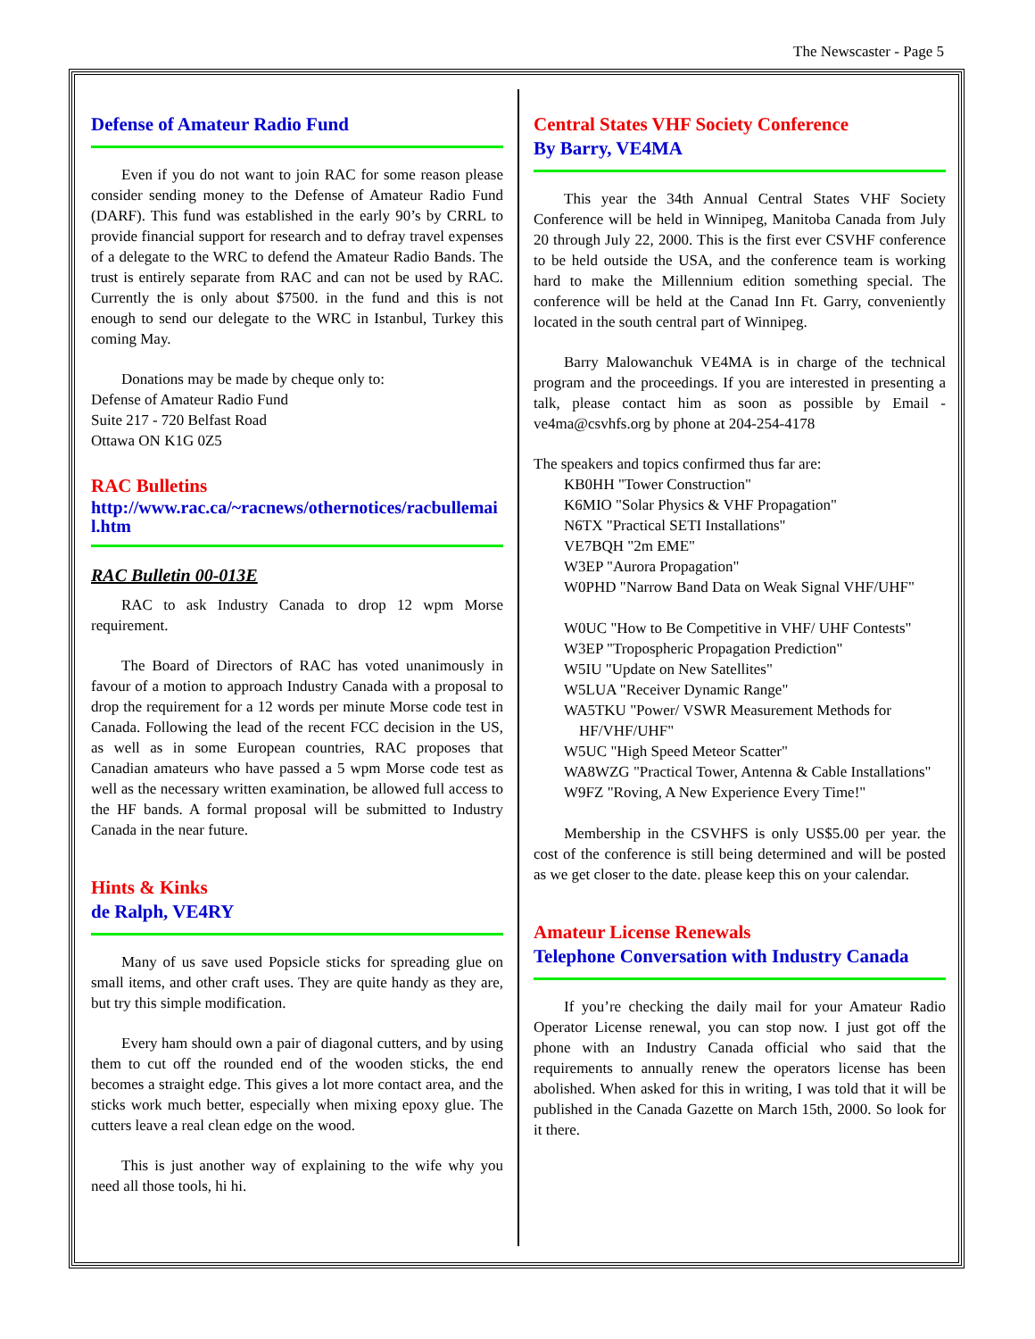The Newscaster - Page 5
Defense of Amateur Radio Fund
Even if you do not want to join RAC for some reason please consider sending money to the Defense of Amateur Radio Fund (DARF). This fund was established in the early 90’s by CRRL to provide financial support for research and to defray travel expenses of a delegate to the WRC to defend the Amateur Radio Bands. The trust is entirely separate from RAC and can not be used by RAC. Currently the is only about $7500. in the fund and this is not enough to send our delegate to the WRC in Istanbul, Turkey this coming May.
Donations may be made by cheque only to:
Defense of Amateur Radio Fund
Suite 217 - 720 Belfast Road
Ottawa ON K1G 0Z5
RAC Bulletins
http://www.rac.ca/~racnews/othernotices/racbullemail.htm
RAC Bulletin 00-013E
RAC to ask Industry Canada to drop 12 wpm Morse requirement.
The Board of Directors of RAC has voted unanimously in favour of a motion to approach Industry Canada with a proposal to drop the requirement for a 12 words per minute Morse code test in Canada. Following the lead of the recent FCC decision in the US, as well as in some European countries, RAC proposes that Canadian amateurs who have passed a 5 wpm Morse code test as well as the necessary written examination, be allowed full access to the HF bands. A formal proposal will be submitted to Industry Canada in the near future.
Hints & Kinks
de Ralph, VE4RY
Many of us save used Popsicle sticks for spreading glue on small items, and other craft uses. They are quite handy as they are, but try this simple modification.
Every ham should own a pair of diagonal cutters, and by using them to cut off the rounded end of the wooden sticks, the end becomes a straight edge. This gives a lot more contact area, and the sticks work much better, especially when mixing epoxy glue. The cutters leave a real clean edge on the wood.
This is just another way of explaining to the wife why you need all those tools, hi hi.
Central States VHF Society Conference
By Barry, VE4MA
This year the 34th Annual Central States VHF Society Conference will be held in Winnipeg, Manitoba Canada from July 20 through July 22, 2000. This is the first ever CSVHF conference to be held outside the USA, and the conference team is working hard to make the Millennium edition something special. The conference will be held at the Canad Inn Ft. Garry, conveniently located in the south central part of Winnipeg.
Barry Malowanchuk VE4MA is in charge of the technical program and the proceedings. If you are interested in presenting a talk, please contact him as soon as possible by Email - ve4ma@csvhfs.org by phone at 204-254-4178
The speakers and topics confirmed thus far are:
KB0HH "Tower Construction"
K6MIO "Solar Physics & VHF Propagation"
N6TX "Practical SETI Installations"
VE7BQH "2m EME"
W3EP "Aurora Propagation"
W0PHD "Narrow Band Data on Weak Signal VHF/UHF"
W0UC "How to Be Competitive in VHF/ UHF Contests"
W3EP "Tropospheric Propagation Prediction"
W5IU "Update on New Satellites"
W5LUA "Receiver Dynamic Range"
WA5TKU "Power/ VSWR Measurement Methods for HF/VHF/UHF"
W5UC "High Speed Meteor Scatter"
WA8WZG "Practical Tower, Antenna & Cable Installations"
W9FZ "Roving, A New Experience Every Time!"
Membership in the CSVHFS is only US$5.00 per year. the cost of the conference is still being determined and will be posted as we get closer to the date. please keep this on your calendar.
Amateur License Renewals
Telephone Conversation with Industry Canada
If you’re checking the daily mail for your Amateur Radio Operator License renewal, you can stop now. I just got off the phone with an Industry Canada official who said that the requirements to annually renew the operators license has been abolished. When asked for this in writing, I was told that it will be published in the Canada Gazette on March 15th, 2000. So look for it there.